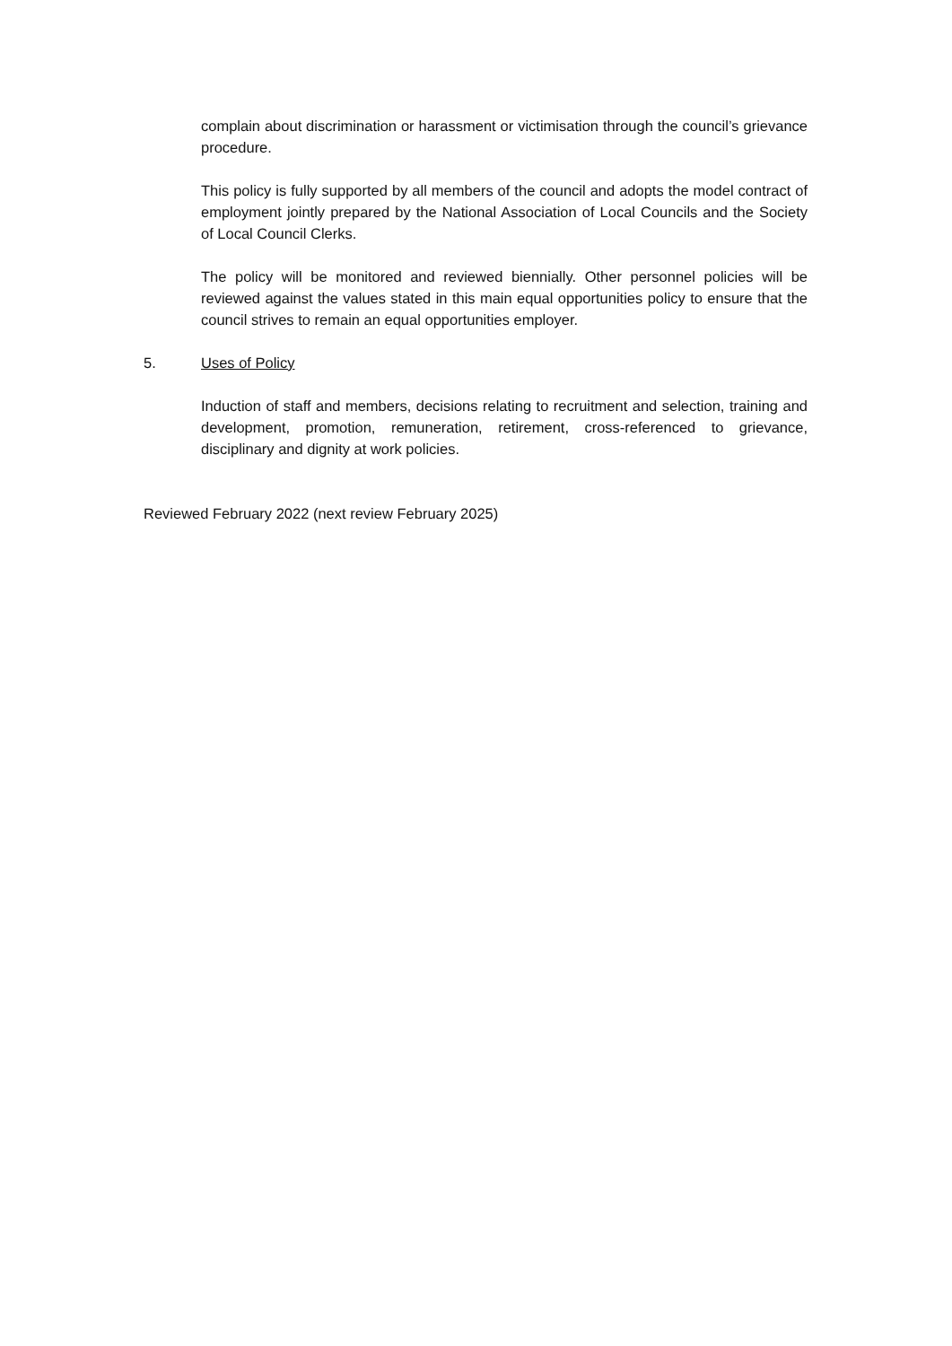complain about discrimination or harassment or victimisation through the council’s grievance procedure.
This policy is fully supported by all members of the council and adopts the model contract of employment jointly prepared by the National Association of Local Councils and the Society of Local Council Clerks.
The policy will be monitored and reviewed biennially. Other personnel policies will be reviewed against the values stated in this main equal opportunities policy to ensure that the council strives to remain an equal opportunities employer.
5. Uses of Policy
Induction of staff and members, decisions relating to recruitment and selection, training and development, promotion, remuneration, retirement, cross-referenced to grievance, disciplinary and dignity at work policies.
Reviewed February 2022 (next review February 2025)